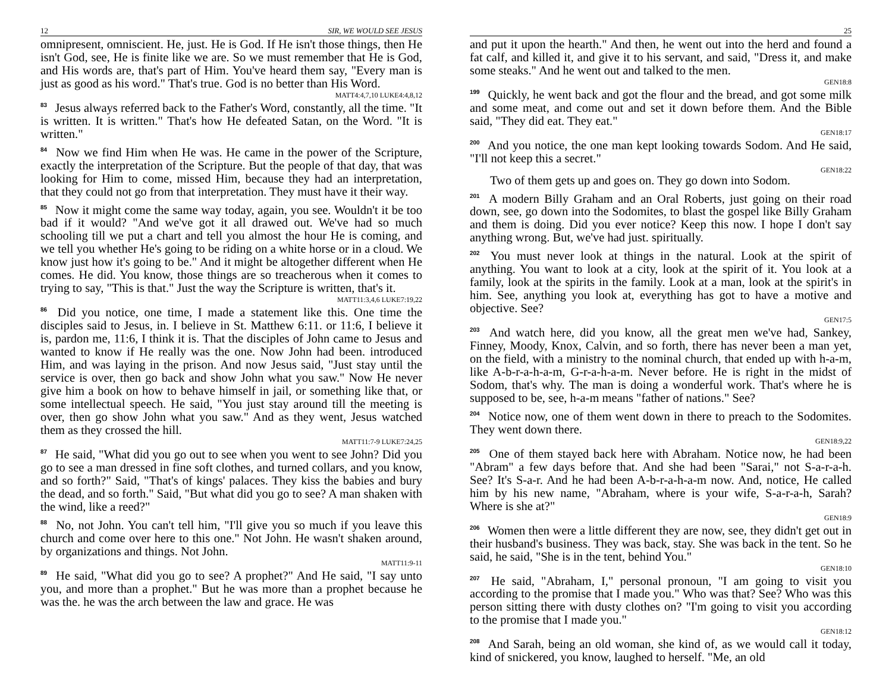12 SIR, WE WOULD SEE JESUS
omnipresent, omniscient. He, just. He is God. If He isn't those things, then He isn't God, see, He is finite like we are. So we must remember that He is God, and His words are, that's part of Him. You've heard them say, "Every man is just as good as his word." That's true. God is no better than His Word.
MATT4:4,7,10 LUKE4:4,8,12
<sup>83</sup> Jesus always referred back to the Father's Word, constantly, all the time. "It is written. It is written." That's how He defeated Satan, on the Word. "It is written."
<sup>84</sup> Now we find Him when He was. He came in the power of the Scripture, exactly the interpretation of the Scripture. But the people of that day, that was looking for Him to come, missed Him, because they had an interpretation, that they could not go from that interpretation. They must have it their way.
<sup>85</sup> Now it might come the same way today, again, you see. Wouldn't it be too bad if it would? "And we've got it all drawed out. We've had so much schooling till we put a chart and tell you almost the hour He is coming, and we tell you whether He's going to be riding on a white horse or in a cloud. We know just how it's going to be." And it might be altogether different when He comes. He did. You know, those things are so treacherous when it comes to trying to say, "This is that." Just the way the Scripture is written, that's it.
MATT11:3,4,6 LUKE7:19,22
<sup>86</sup> Did you notice, one time, I made a statement like this. One time the disciples said to Jesus, in. I believe in St. Matthew 6:11. or 11:6, I believe it is, pardon me, 11:6, I think it is. That the disciples of John came to Jesus and wanted to know if He really was the one. Now John had been. introduced Him, and was laying in the prison. And now Jesus said, "Just stay until the service is over, then go back and show John what you saw." Now He never give him a book on how to behave himself in jail, or something like that, or some intellectual speech. He said, "You just stay around till the meeting is over, then go show John what you saw." And as they went, Jesus watched them as they crossed the hill.
MATT11:7-9 LUKE7:24,25
<sup>87</sup> He said, "What did you go out to see when you went to see John? Did you go to see a man dressed in fine soft clothes, and turned collars, and you know, and so forth?" Said, "That's of kings' palaces. They kiss the babies and bury the dead, and so forth." Said, "But what did you go to see? A man shaken with the wind, like a reed?"
<sup>88</sup> No, not John. You can't tell him, "I'll give you so much if you leave this church and come over here to this one." Not John. He wasn't shaken around, by organizations and things. Not John.
MATT11:9-11
<sup>89</sup> He said, "What did you go to see? A prophet?" And He said, "I say unto you, and more than a prophet." But he was more than a prophet because he was the. he was the arch between the law and grace. He was
25
and put it upon the hearth." And then, he went out into the herd and found a fat calf, and killed it, and give it to his servant, and said, "Dress it, and make some steaks." And he went out and talked to the men.
GEN18:8
<sup>199</sup> Quickly, he went back and got the flour and the bread, and got some milk and some meat, and come out and set it down before them. And the Bible said, "They did eat. They eat."
GEN18:17
<sup>200</sup> And you notice, the one man kept looking towards Sodom. And He said, "I'll not keep this a secret."
GEN18:22
Two of them gets up and goes on. They go down into Sodom.
<sup>201</sup> A modern Billy Graham and an Oral Roberts, just going on their road down, see, go down into the Sodomites, to blast the gospel like Billy Graham and them is doing. Did you ever notice? Keep this now. I hope I don't say anything wrong. But, we've had just. spiritually.
<sup>202</sup> You must never look at things in the natural. Look at the spirit of anything. You want to look at a city, look at the spirit of it. You look at a family, look at the spirits in the family. Look at a man, look at the spirit's in him. See, anything you look at, everything has got to have a motive and objective. See?
GEN17:5
<sup>203</sup> And watch here, did you know, all the great men we've had, Sankey, Finney, Moody, Knox, Calvin, and so forth, there has never been a man yet, on the field, with a ministry to the nominal church, that ended up with h-a-m, like A-b-r-a-h-a-m, G-r-a-h-a-m. Never before. He is right in the midst of Sodom, that's why. The man is doing a wonderful work. That's where he is supposed to be, see, h-a-m means "father of nations." See?
<sup>204</sup> Notice now, one of them went down in there to preach to the Sodomites. They went down there.
GEN18:9,22
<sup>205</sup> One of them stayed back here with Abraham. Notice now, he had been "Abram" a few days before that. And she had been "Sarai," not S-a-r-a-h. See? It's S-a-r. And he had been A-b-r-a-h-a-m now. And, notice, He called him by his new name, "Abraham, where is your wife, S-a-r-a-h, Sarah? Where is she at?"
GEN18:9
<sup>206</sup> Women then were a little different they are now, see, they didn't get out in their husband's business. They was back, stay. She was back in the tent. So he said, he said, "She is in the tent, behind You."
GEN18:10
<sup>207</sup> He said, "Abraham, I," personal pronoun, "I am going to visit you according to the promise that I made you." Who was that? See? Who was this person sitting there with dusty clothes on? "I'm going to visit you according to the promise that I made you."
GEN18:12
<sup>208</sup> And Sarah, being an old woman, she kind of, as we would call it today, kind of snickered, you know, laughed to herself. "Me, an old